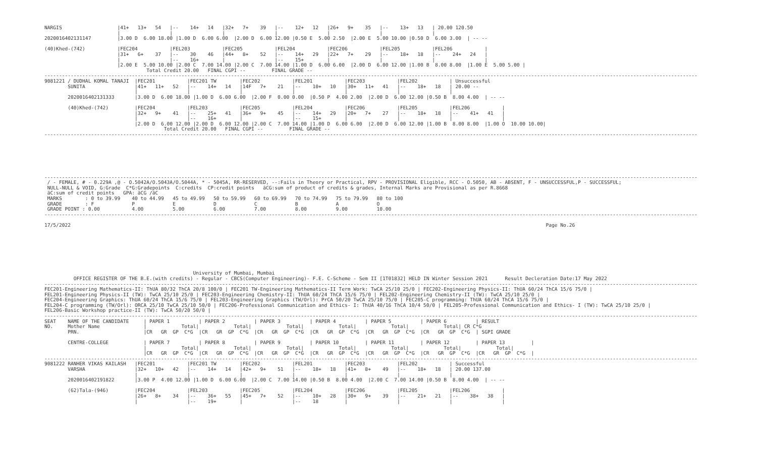NARGIS                   |41+   13+   54   |--    14+   14   |32+   7+    39   |--    12+   12   |26+   9+    35   |--    13+   13   | 20.00 120.50
                         |                 |                 |                 |                 |                 |                 |
2020016402131147         |3.00 D  6.00 18.00 |1.00 D  6.00 6.00  |2.00 D  6.00 12.00 |0.50 E  5.00 2.50  |2.00 E  5.00 10.00 |0.50 D  6.00 3.00  | -- --

(40)Khed-(742)           |FEC204           |FEL203           |FEC205           |FEL204           |FEC206           |FEL205           |FEL206           |
                         |31+   6+    37   |--    30    46   |44+   8+    52   |--    14+   29   |22+   7+    29   |--    18+   18   |--    24+   24   |
                         |                 |--    16+        |                 |--    15+        |                 |                 |                 |
                         |2.00 E  5.00 10.00 |2.00 C  7.00 14.00 |2.00 C  7.00 14.00 |1.00 D  6.00 6.00  |2.00 D  6.00 12.00 |1.00 B  8.00 8.00  |1.00 E  5.00 5.00 |
                                   Total Credit 20.00   FINAL CGPI --         FINAL GRADE --
--------------------------------------------------------------------------------------------------------------------------------------------------------------------------------------------------------------------------------
9081221 / DUDHAL KOMAL TANAJI  |FEC201           |FEC201 TW        |FEC202           |FEL201           |FEC203           |FEL202           | Unsuccessful
        SUNITA                 |41+   11+   52   |--    14+   14   |14F   7+    21   |--    10+   10   |30+   11+   41   |--    18+   18   | 20.00 --
                               |                 |                 |                 |                 |                 |                 |
        2020016402131333       |3.00 D  6.00 18.00 |1.00 D  6.00 6.00  |2.00 F  0.00 0.00  |0.50 P  4.00 2.00  |2.00 D  6.00 12.00 |0.50 B  8.00 4.00  | -- --

        (40)Khed-(742)         |FEC204           |FEL203           |FEC205           |FEL204           |FEC206           |FEL205           |FEL206           |
                               |32+   9+    41   |--    25+   41   |36+   9+    45   |--    14+   29   |20+   7+    27   |--    18+   18   |--    41+   41   |
                               |                 |--    16+        |                 |--    15+        |                 |                 |                 |
                               |2.00 D  6.00 12.00 |2.00 D  6.00 12.00 |2.00 C  7.00 14.00 |1.00 D  6.00 6.00  |2.00 D  6.00 12.00 |1.00 B  8.00 8.00  |1.00 O  10.00 10.00|
                                         Total Credit 20.00   FINAL CGPI --         FINAL GRADE --
--------------------------------------------------------------------------------------------------------------------------------------------------------------------------------------------------------------------------------







--------------------------------------------------------------------------------------------------------------------------------------------------------------------------------------------------------------------------------
 / - FEMALE, # - 0.229A ,@ - O.5042A/O.5043A/O.5044A, * - 5045A, RR-RESERVED, --:Fails in Theory or Practical, RPV - PROVISIONAL Eligible, RCC - O.5050, AB - ABSENT, F - UNSUCCESSFUL,P - SUCCESSFUL;
 NULL-NULL & VOID, G:Grade  C*G:Gradepoints  C:credits  CP:credit points   äCG:sum of product of credits & grades, Internal Marks are Provisional as per R.8668
 äC:sum of credit points   GPA: äCG /äC
 MARKS        : 0 to 39.99    40 to 44.99   45 to 49.99   50 to 59.99   60 to 69.99   70 to 74.99   75 to 79.99   80 to 100
 GRADE        : F             P             E             D             C             B             A             O
 GRADE POINT : 0.00           4.00          5.00          6.00          7.00          8.00          9.00          10.00
--------------------------------------------------------------------------------------------------------------------------------------------------------------------------------------------------------------------------------

17/5/2022                                                                                                                                                                   Page No.26








                                                   University of Mumbai, Mumbai
          OFFICE REGISTER OF THE B.E.(with credits) - Regular - CBCS(Computer Engineering)- F.E. C-Scheme - Sem II [1T01832] HELD IN Winter Session 2021      Result Decleration Date:17 May 2022
--------------------------------------------------------------------------------------------------------------------------------------------------------------------------------------------------------------------------------
FEC201-Engineering Mathematics-II: ThUA 80/32 ThCA 20/8 100/0 | FEC201 TW-Engineering Mathematics-II Term Work: TwCA 25/10 25/0 | FEC202-Engineering Physics-II: ThUA 60/24 ThCA 15/6 75/0 |
FEL201-Engineering Physics-II (TW): TwCA 25/10 25/0 | FEC203-Engineering Chemistry-II: ThUA 60/24 ThCA 15/6 75/0 | FEL202-Engineering Chemistry-II (TW): TwCA 25/10 25/0 |
FEC204-Engineering Graphics: ThUA 60/24 ThCA 15/6 75/0 | FEL203-Engineering Graphics (TW/Orl): PrCA 50/20 TwCA 25/10 75/0 | FEC205-C programming: ThUA 60/24 ThCA 15/6 75/0 |
FEL204-C programming (TW/Orl): ORCA 25/10 TwCA 25/10 50/0 | FEC206-Professional Communication and Ethics- I: ThUA 40/16 ThCA 10/4 50/0 | FEL205-Professional Communication and Ethics- I (TW): TwCA 25/10 25/0 |
FEL206-Basic Workshop practice-II (TW): TwCA 50/20 50/0 |
--------------------------------------------------------------------------------------------------------------------------------------------------------------------------------------------------------------------------------
SEAT    NAME OF THE CANDIDATE     | PAPER 1          | PAPER 2          | PAPER 3          | PAPER 4          | PAPER 5          | PAPER 6          | RESULT
NO.     Mother Name               |            Total|            Total|            Total|            Total|            Total|            Total| CR C*G
        PRN.                      |CR   GR  GP  C*G  |CR   GR  GP  C*G  |CR   GR  GP  C*G  |CR   GR  GP  C*G  |CR   GR  GP  C*G  |CR   GR  GP  C*G  | SGPI GRADE

        CENTRE-COLLEGE            | PAPER 7          | PAPER 8          | PAPER 9          | PAPER 10         | PAPER 11         | PAPER 12         | PAPER 13         |
                                  |            Total|            Total|            Total|            Total|            Total|            Total|            Total|
                                  |CR   GR  GP  C*G  |CR   GR  GP  C*G  |CR   GR  GP  C*G  |CR   GR  GP  C*G  |CR   GR  GP  C*G  |CR   GR  GP  C*G  |CR   GR  GP  C*G  |
--------------------------------------------------------------------------------------------------------------------------------------------------------------------------------------------------------------------------------
9081222 RANHER VIKAS KAILASH   |FEC201           |FEC201 TW        |FEC202           |FEL201           |FEC203           |FEL202           | Successful
        VARSHA                 |32+   10+   42   |--    14+   14   |42+   9+    51   |--    18+   18   |41+   8+    49   |--    18+   18   | 20.00 137.00
                               |                 |                 |                 |                 |                 |                 |
        2020016402191822       |3.00 P  4.00 12.00 |1.00 D  6.00 6.00  |2.00 C  7.00 14.00 |0.50 B  8.00 4.00  |2.00 C  7.00 14.00 |0.50 B  8.00 4.00  | -- --

        (62)Tala-(946)         |FEC204           |FEL203           |FEC205           |FEL204           |FEC206           |FEL205           |FEL206           |
                               |26+   8+    34   |--    36+   55   |45+   7+    52   |--    10+   28   |30+   9+    39   |--    21+   21   |--    38+   38   |
                               |                 |--    19+        |                 |--    18         |                 |                 |                 |